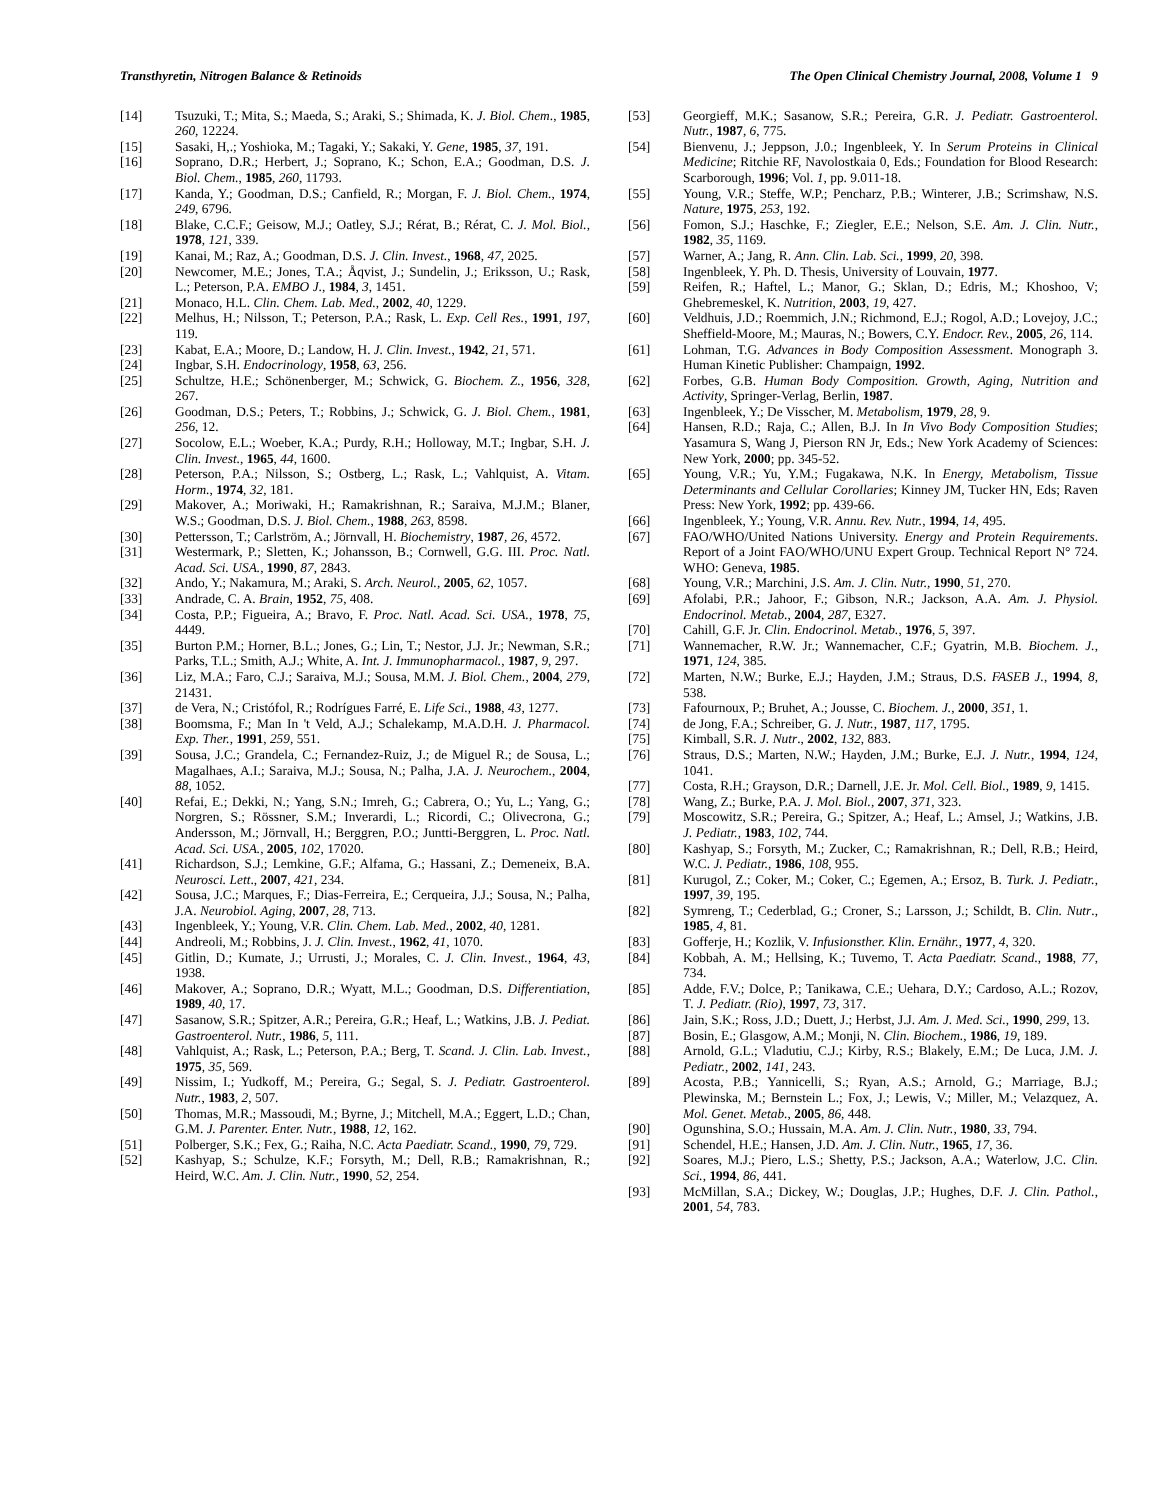Transthyretin, Nitrogen Balance & Retinoids The Open Clinical Chemistry Journal, 2008, Volume 1 9
[14] Tsuzuki, T.; Mita, S.; Maeda, S.; Araki, S.; Shimada, K. J. Biol. Chem., 1985, 260, 12224.
[15] Sasaki, H,.; Yoshioka, M.; Tagaki, Y.; Sakaki, Y. Gene, 1985, 37, 191.
[16] Soprano, D.R.; Herbert, J.; Soprano, K.; Schon, E.A.; Goodman, D.S. J. Biol. Chem., 1985, 260, 11793.
[17] Kanda, Y.; Goodman, D.S.; Canfield, R.; Morgan, F. J. Biol. Chem., 1974, 249, 6796.
[18] Blake, C.C.F.; Geisow, M.J.; Oatley, S.J.; Rérat, B.; Rérat, C. J. Mol. Biol., 1978, 121, 339.
[19] Kanai, M.; Raz, A.; Goodman, D.S. J. Clin. Invest., 1968, 47, 2025.
[20] Newcomer, M.E.; Jones, T.A.; Åqvist, J.; Sundelin, J.; Eriksson, U.; Rask, L.; Peterson, P.A. EMBO J., 1984, 3, 1451.
[21] Monaco, H.L. Clin. Chem. Lab. Med., 2002, 40, 1229.
[22] Melhus, H.; Nilsson, T.; Peterson, P.A.; Rask, L. Exp. Cell Res., 1991, 197, 119.
[23] Kabat, E.A.; Moore, D.; Landow, H. J. Clin. Invest., 1942, 21, 571.
[24] Ingbar, S.H. Endocrinology, 1958, 63, 256.
[25] Schultze, H.E.; Schönenberger, M.; Schwick, G. Biochem. Z., 1956, 328, 267.
[26] Goodman, D.S.; Peters, T.; Robbins, J.; Schwick, G. J. Biol. Chem., 1981, 256, 12.
[27] Socolow, E.L.; Woeber, K.A.; Purdy, R.H.; Holloway, M.T.; Ingbar, S.H. J. Clin. Invest., 1965, 44, 1600.
[28] Peterson, P.A.; Nilsson, S.; Ostberg, L.; Rask, L.; Vahlquist, A. Vitam. Horm., 1974, 32, 181.
[29] Makover, A.; Moriwaki, H.; Ramakrishnan, R.; Saraiva, M.J.M.; Blaner, W.S.; Goodman, D.S. J. Biol. Chem., 1988, 263, 8598.
[30] Pettersson, T.; Carlström, A.; Jörnvall, H. Biochemistry, 1987, 26, 4572.
[31] Westermark, P.; Sletten, K.; Johansson, B.; Cornwell, G.G. III. Proc. Natl. Acad. Sci. USA., 1990, 87, 2843.
[32] Ando, Y.; Nakamura, M.; Araki, S. Arch. Neurol., 2005, 62, 1057.
[33] Andrade, C. A. Brain, 1952, 75, 408.
[34] Costa, P.P.; Figueira, A.; Bravo, F. Proc. Natl. Acad. Sci. USA., 1978, 75, 4449.
[35] Burton P.M.; Horner, B.L.; Jones, G.; Lin, T.; Nestor, J.J. Jr.; Newman, S.R.; Parks, T.L.; Smith, A.J.; White, A. Int. J. Immunopharmacol., 1987, 9, 297.
[36] Liz, M.A.; Faro, C.J.; Saraiva, M.J.; Sousa, M.M. J. Biol. Chem., 2004, 279, 21431.
[37] de Vera, N.; Cristófol, R.; Rodrígues Farré, E. Life Sci., 1988, 43, 1277.
[38] Boomsma, F.; Man In 't Veld, A.J.; Schalekamp, M.A.D.H. J. Pharmacol. Exp. Ther., 1991, 259, 551.
[39] Sousa, J.C.; Grandela, C.; Fernandez-Ruiz, J.; de Miguel R.; de Sousa, L.; Magalhaes, A.I.; Saraiva, M.J.; Sousa, N.; Palha, J.A. J. Neurochem., 2004, 88, 1052.
[40] Refai, E.; Dekki, N.; Yang, S.N.; Imreh, G.; Cabrera, O.; Yu, L.; Yang, G.; Norgren, S.; Rössner, S.M.; Inverardi, L.; Ricordi, C.; Olivecrona, G.; Andersson, M.; Jörnvall, H.; Berggren, P.O.; Juntti-Berggren, L. Proc. Natl. Acad. Sci. USA., 2005, 102, 17020.
[41] Richardson, S.J.; Lemkine, G.F.; Alfama, G.; Hassani, Z.; Demeneix, B.A. Neurosci. Lett., 2007, 421, 234.
[42] Sousa, J.C.; Marques, F.; Dias-Ferreira, E.; Cerqueira, J.J.; Sousa, N.; Palha, J.A. Neurobiol. Aging, 2007, 28, 713.
[43] Ingenbleek, Y.; Young, V.R. Clin. Chem. Lab. Med., 2002, 40, 1281.
[44] Andreoli, M.; Robbins, J. J. Clin. Invest., 1962, 41, 1070.
[45] Gitlin, D.; Kumate, J.; Urrusti, J.; Morales, C. J. Clin. Invest., 1964, 43, 1938.
[46] Makover, A.; Soprano, D.R.; Wyatt, M.L.; Goodman, D.S. Differentiation, 1989, 40, 17.
[47] Sasanow, S.R.; Spitzer, A.R.; Pereira, G.R.; Heaf, L.; Watkins, J.B. J. Pediat. Gastroenterol. Nutr., 1986, 5, 111.
[48] Vahlquist, A.; Rask, L.; Peterson, P.A.; Berg, T. Scand. J. Clin. Lab. Invest., 1975, 35, 569.
[49] Nissim, I.; Yudkoff, M.; Pereira, G.; Segal, S. J. Pediatr. Gastroenterol. Nutr., 1983, 2, 507.
[50] Thomas, M.R.; Massoudi, M.; Byrne, J.; Mitchell, M.A.; Eggert, L.D.; Chan, G.M. J. Parenter. Enter. Nutr., 1988, 12, 162.
[51] Polberger, S.K.; Fex, G.; Raiha, N.C. Acta Paediatr. Scand., 1990, 79, 729.
[52] Kashyap, S.; Schulze, K.F.; Forsyth, M.; Dell, R.B.; Ramakrishnan, R.; Heird, W.C. Am. J. Clin. Nutr., 1990, 52, 254.
[53] Georgieff, M.K.; Sasanow, S.R.; Pereira, G.R. J. Pediatr. Gastroenterol. Nutr., 1987, 6, 775.
[54] Bienvenu, J.; Jeppson, J.0.; Ingenbleek, Y. In Serum Proteins in Clinical Medicine; Ritchie RF, Navolostkaia 0, Eds.; Foundation for Blood Research: Scarborough, 1996; Vol. 1, pp. 9.011-18.
[55] Young, V.R.; Steffe, W.P.; Pencharz, P.B.; Winterer, J.B.; Scrimshaw, N.S. Nature, 1975, 253, 192.
[56] Fomon, S.J.; Haschke, F.; Ziegler, E.E.; Nelson, S.E. Am. J. Clin. Nutr., 1982, 35, 1169.
[57] Warner, A.; Jang, R. Ann. Clin. Lab. Sci., 1999, 20, 398.
[58] Ingenbleek, Y. Ph. D. Thesis, University of Louvain, 1977.
[59] Reifen, R.; Haftel, L.; Manor, G.; Sklan, D.; Edris, M.; Khoshoo, V; Ghebremeskel, K. Nutrition, 2003, 19, 427.
[60] Veldhuis, J.D.; Roemmich, J.N.; Richmond, E.J.; Rogol, A.D.; Lovejoy, J.C.; Sheffield-Moore, M.; Mauras, N.; Bowers, C.Y. Endocr. Rev., 2005, 26, 114.
[61] Lohman, T.G. Advances in Body Composition Assessment. Monograph 3. Human Kinetic Publisher: Champaign, 1992.
[62] Forbes, G.B. Human Body Composition. Growth, Aging, Nutrition and Activity, Springer-Verlag, Berlin, 1987.
[63] Ingenbleek, Y.; De Visscher, M. Metabolism, 1979, 28, 9.
[64] Hansen, R.D.; Raja, C.; Allen, B.J. In In Vivo Body Composition Studies; Yasamura S, Wang J, Pierson RN Jr, Eds.; New York Academy of Sciences: New York, 2000; pp. 345-52.
[65] Young, V.R.; Yu, Y.M.; Fugakawa, N.K. In Energy, Metabolism, Tissue Determinants and Cellular Corollaries; Kinney JM, Tucker HN, Eds; Raven Press: New York, 1992; pp. 439-66.
[66] Ingenbleek, Y.; Young, V.R. Annu. Rev. Nutr., 1994, 14, 495.
[67] FAO/WHO/United Nations University. Energy and Protein Requirements. Report of a Joint FAO/WHO/UNU Expert Group. Technical Report N° 724. WHO: Geneva, 1985.
[68] Young, V.R.; Marchini, J.S. Am. J. Clin. Nutr., 1990, 51, 270.
[69] Afolabi, P.R.; Jahoor, F.; Gibson, N.R.; Jackson, A.A. Am. J. Physiol. Endocrinol. Metab., 2004, 287, E327.
[70] Cahill, G.F. Jr. Clin. Endocrinol. Metab., 1976, 5, 397.
[71] Wannemacher, R.W. Jr.; Wannemacher, C.F.; Gyatrin, M.B. Biochem. J., 1971, 124, 385.
[72] Marten, N.W.; Burke, E.J.; Hayden, J.M.; Straus, D.S. FASEB J., 1994, 8, 538.
[73] Fafournoux, P.; Bruhet, A.; Jousse, C. Biochem. J., 2000, 351, 1.
[74] de Jong, F.A.; Schreiber, G. J. Nutr., 1987, 117, 1795.
[75] Kimball, S.R. J. Nutr., 2002, 132, 883.
[76] Straus, D.S.; Marten, N.W.; Hayden, J.M.; Burke, E.J. J. Nutr., 1994, 124, 1041.
[77] Costa, R.H.; Grayson, D.R.; Darnell, J.E. Jr. Mol. Cell. Biol., 1989, 9, 1415.
[78] Wang, Z.; Burke, P.A. J. Mol. Biol., 2007, 371, 323.
[79] Moscowitz, S.R.; Pereira, G.; Spitzer, A.; Heaf, L.; Amsel, J.; Watkins, J.B. J. Pediatr., 1983, 102, 744.
[80] Kashyap, S.; Forsyth, M.; Zucker, C.; Ramakrishnan, R.; Dell, R.B.; Heird, W.C. J. Pediatr., 1986, 108, 955.
[81] Kurugol, Z.; Coker, M.; Coker, C.; Egemen, A.; Ersoz, B. Turk. J. Pediatr., 1997, 39, 195.
[82] Symreng, T.; Cederblad, G.; Croner, S.; Larsson, J.; Schildt, B. Clin. Nutr., 1985, 4, 81.
[83] Gofferje, H.; Kozlik, V. Infusionsther. Klin. Ernähr., 1977, 4, 320.
[84] Kobbah, A. M.; Hellsing, K.; Tuvemo, T. Acta Paediatr. Scand., 1988, 77, 734.
[85] Adde, F.V.; Dolce, P.; Tanikawa, C.E.; Uehara, D.Y.; Cardoso, A.L.; Rozov, T. J. Pediatr. (Rio), 1997, 73, 317.
[86] Jain, S.K.; Ross, J.D.; Duett, J.; Herbst, J.J. Am. J. Med. Sci., 1990, 299, 13.
[87] Bosin, E.; Glasgow, A.M.; Monji, N. Clin. Biochem., 1986, 19, 189.
[88] Arnold, G.L.; Vladutiu, C.J.; Kirby, R.S.; Blakely, E.M.; De Luca, J.M. J. Pediatr., 2002, 141, 243.
[89] Acosta, P.B.; Yannicelli, S.; Ryan, A.S.; Arnold, G.; Marriage, B.J.; Plewinska, M.; Bernstein L.; Fox, J.; Lewis, V.; Miller, M.; Velazquez, A. Mol. Genet. Metab., 2005, 86, 448.
[90] Ogunshina, S.O.; Hussain, M.A. Am. J. Clin. Nutr., 1980, 33, 794.
[91] Schendel, H.E.; Hansen, J.D. Am. J. Clin. Nutr., 1965, 17, 36.
[92] Soares, M.J.; Piero, L.S.; Shetty, P.S.; Jackson, A.A.; Waterlow, J.C. Clin. Sci., 1994, 86, 441.
[93] McMillan, S.A.; Dickey, W.; Douglas, J.P.; Hughes, D.F. J. Clin. Pathol., 2001, 54, 783.